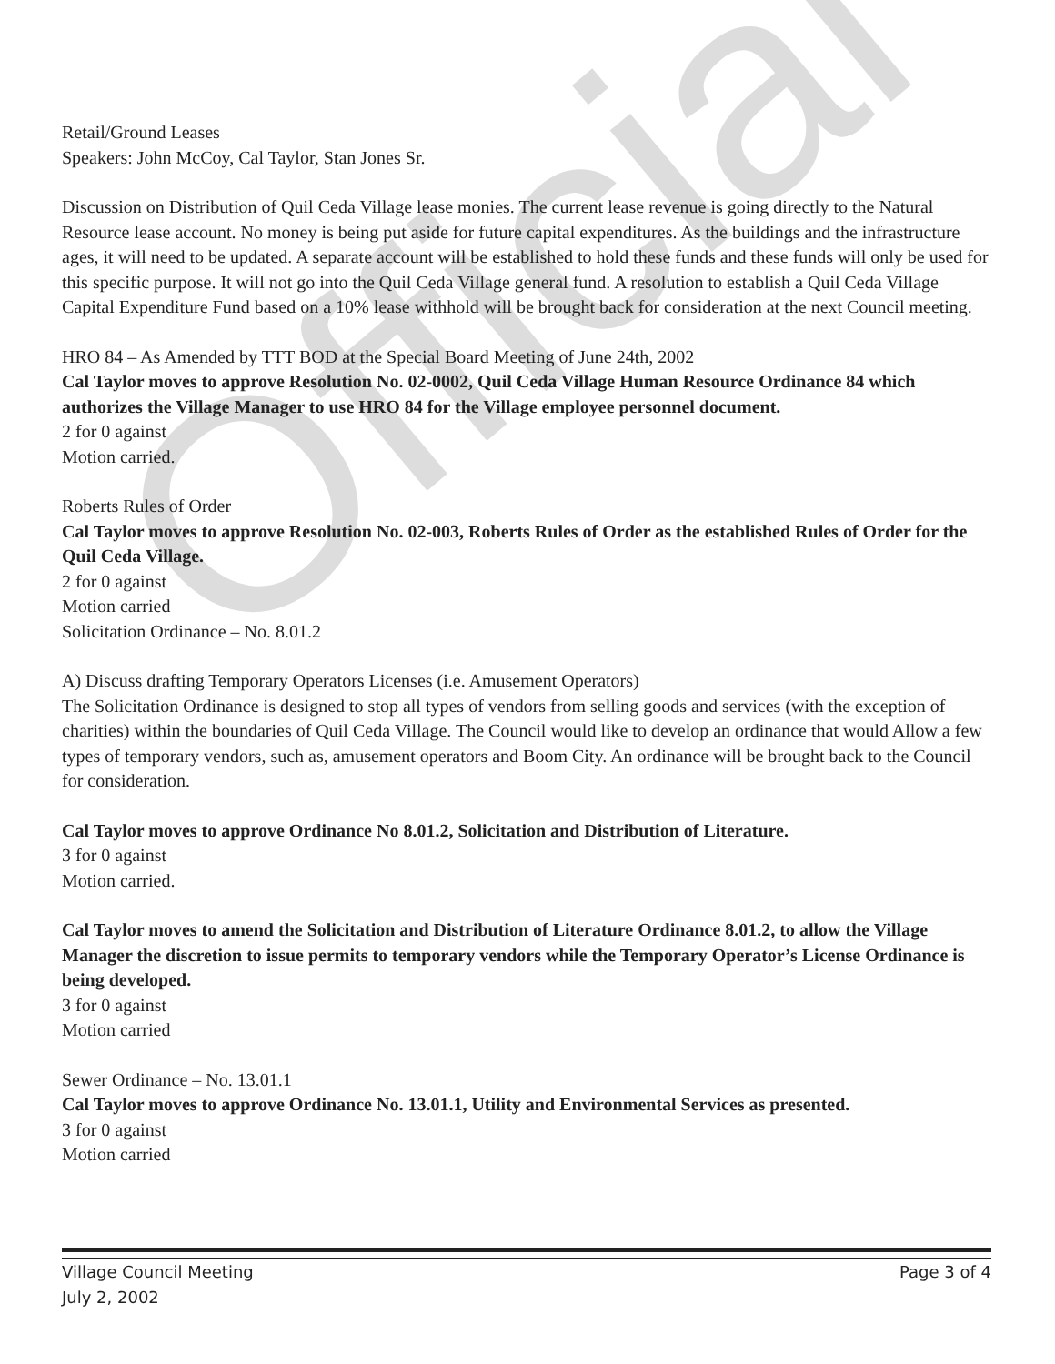Official
Retail/Ground Leases
Speakers: John McCoy, Cal Taylor, Stan Jones Sr.
Discussion on Distribution of Quil Ceda Village lease monies. The current lease revenue is going directly to the Natural Resource lease account. No money is being put aside for future capital expenditures. As the buildings and the infrastructure ages, it will need to be updated. A separate account will be established to hold these funds and these funds will only be used for this specific purpose. It will not go into the Quil Ceda Village general fund. A resolution to establish a Quil Ceda Village Capital Expenditure Fund based on a 10% lease withhold will be brought back for consideration at the next Council meeting.
HRO 84 – As Amended by TTT BOD at the Special Board Meeting of June 24th, 2002
Cal Taylor moves to approve Resolution No. 02-0002, Quil Ceda Village Human Resource Ordinance 84 which authorizes the Village Manager to use HRO 84 for the Village employee personnel document.
2 for 0 against
Motion carried.
Roberts Rules of Order
Cal Taylor moves to approve Resolution No. 02-003, Roberts Rules of Order as the established Rules of Order for the Quil Ceda Village.
2 for 0 against
Motion carried
Solicitation Ordinance – No. 8.01.2
A) Discuss drafting Temporary Operators Licenses (i.e. Amusement Operators)
The Solicitation Ordinance is designed to stop all types of vendors from selling goods and services (with the exception of charities) within the boundaries of Quil Ceda Village. The Council would like to develop an ordinance that would Allow a few types of temporary vendors, such as, amusement operators and Boom City. An ordinance will be brought back to the Council for consideration.
Cal Taylor moves to approve Ordinance No 8.01.2, Solicitation and Distribution of Literature.
3 for 0 against
Motion carried.
Cal Taylor moves to amend the Solicitation and Distribution of Literature Ordinance 8.01.2, to allow the Village Manager the discretion to issue permits to temporary vendors while the Temporary Operator’s License Ordinance is being developed.
3 for 0 against
Motion carried
Sewer Ordinance – No. 13.01.1
Cal Taylor moves to approve Ordinance No. 13.01.1, Utility and Environmental Services as presented.
3 for 0 against
Motion carried
Village Council Meeting Page 3 of 4
July 2, 2002